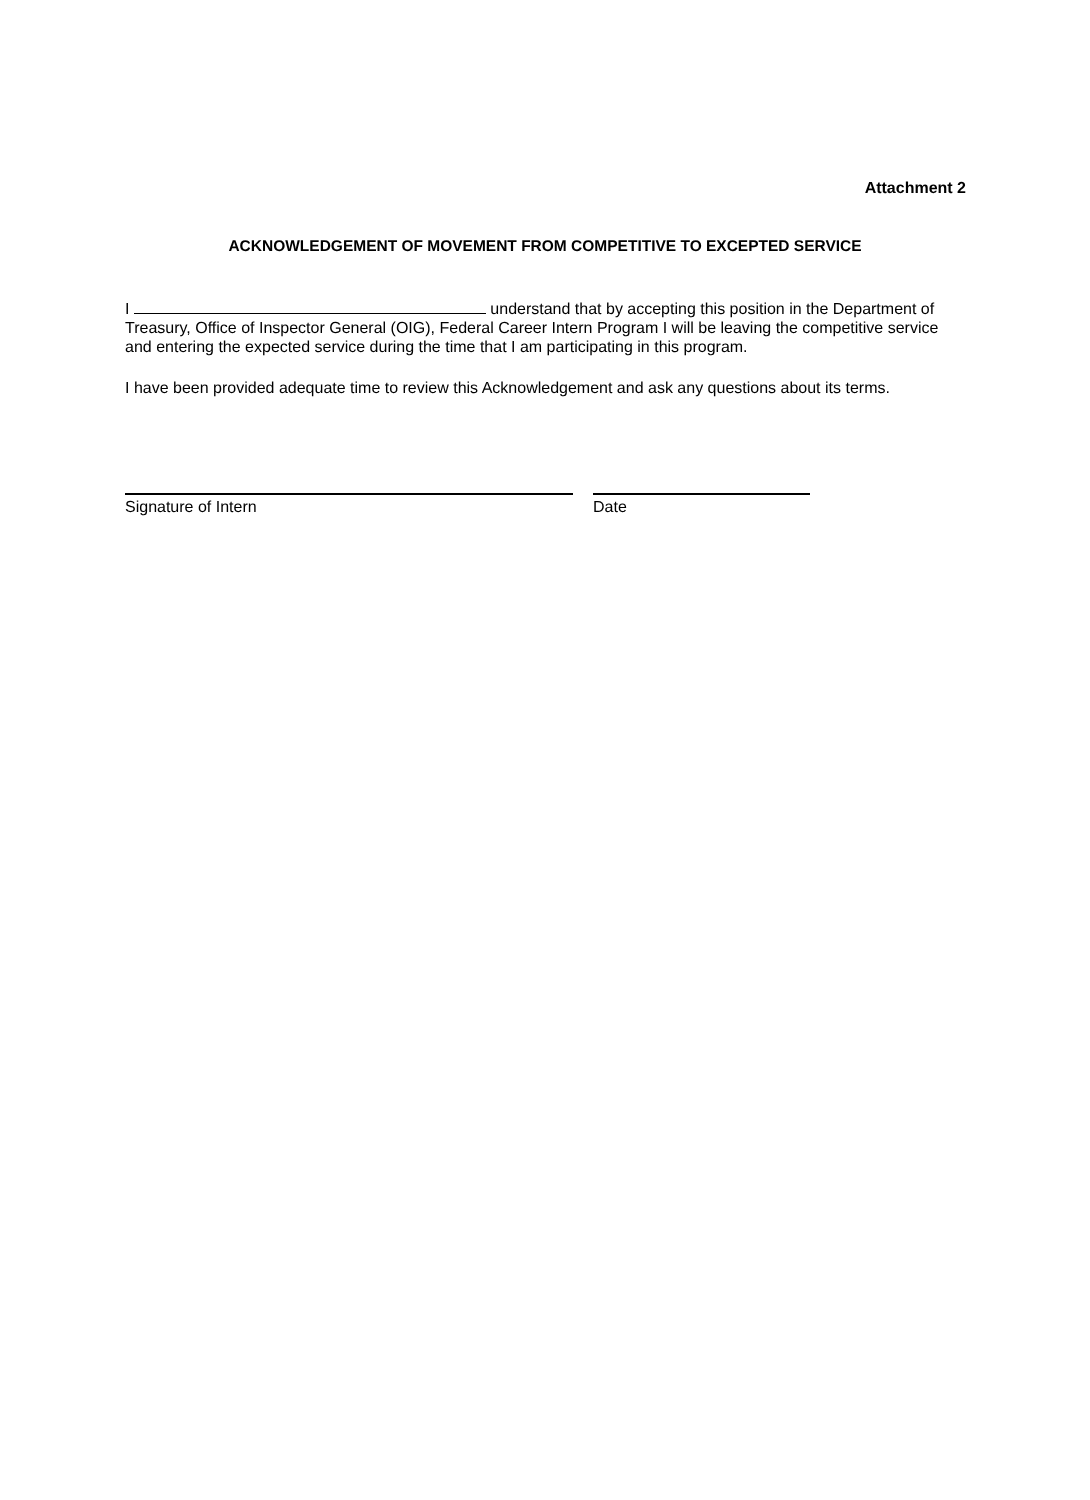Attachment 2
ACKNOWLEDGEMENT OF MOVEMENT FROM COMPETITIVE TO EXCEPTED SERVICE
I understand that by accepting this position in the Department of Treasury, Office of Inspector General (OIG), Federal Career Intern Program I will be leaving the competitive service and entering the expected service during the time that I am participating in this program.
I have been provided adequate time to review this Acknowledgement and ask any questions about its terms.
Signature of Intern Date